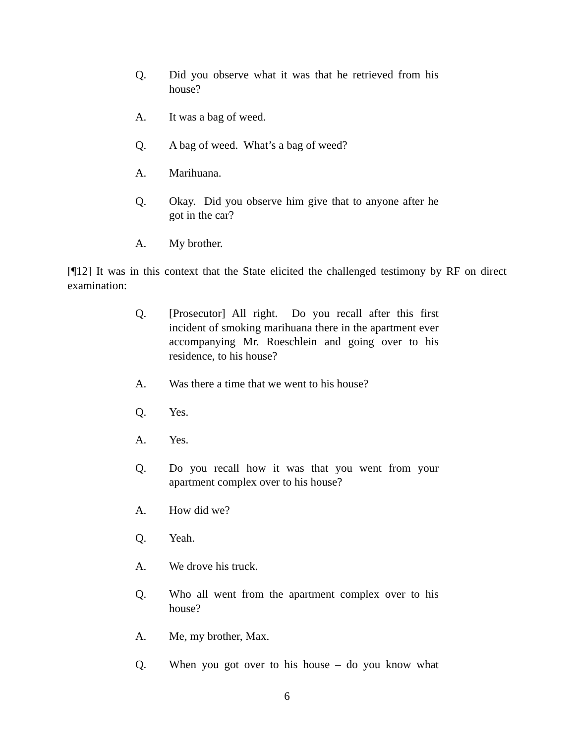Q. Did you observe what it was that he retrieved from his house?
A. It was a bag of weed.
Q. A bag of weed. What’s a bag of weed?
A. Marihuana.
Q. Okay. Did you observe him give that to anyone after he got in the car?
A. My brother.
[¶12] It was in this context that the State elicited the challenged testimony by RF on direct examination:
Q. [Prosecutor] All right. Do you recall after this first incident of smoking marihuana there in the apartment ever accompanying Mr. Roeschlein and going over to his residence, to his house?
A. Was there a time that we went to his house?
Q. Yes.
A. Yes.
Q. Do you recall how it was that you went from your apartment complex over to his house?
A. How did we?
Q. Yeah.
A. We drove his truck.
Q. Who all went from the apartment complex over to his house?
A. Me, my brother, Max.
Q. When you got over to his house – do you know what
6